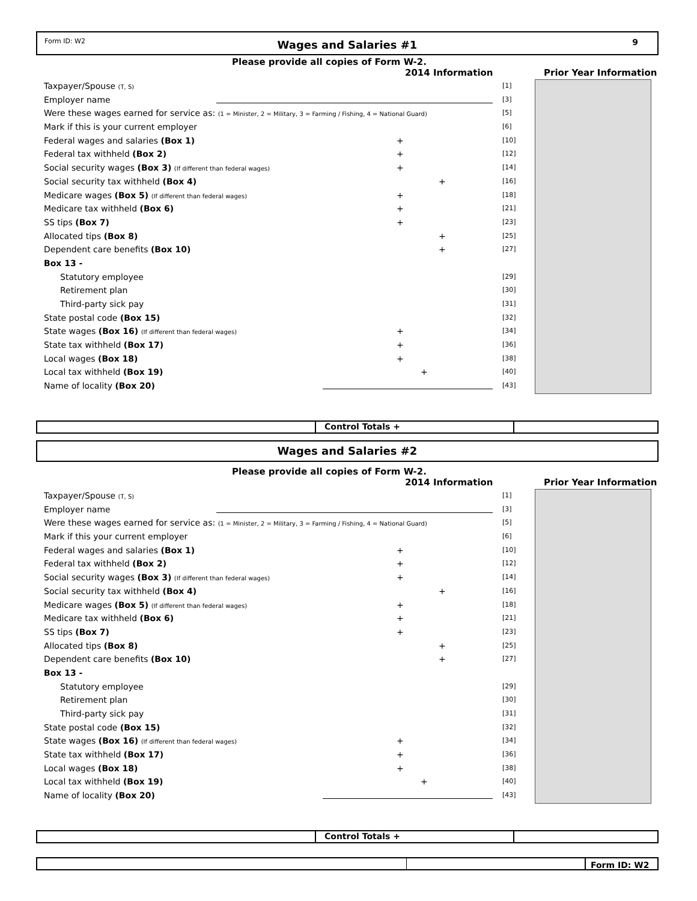Form ID: W2
Wages and Salaries #1
9
Please provide all copies of Form W-2.
2014 Information Prior Year Information
Taxpayer/Spouse (T, S) [1]
Employer name [3]
Were these wages earned for service as: (1 = Minister, 2 = Military, 3 = Farming / Fishing, 4 = National Guard) [5]
Mark if this is your current employer [6]
Federal wages and salaries (Box 1) + [10]
Federal tax withheld (Box 2) + [12]
Social security wages (Box 3) (If different than federal wages) + [14]
Social security tax withheld (Box 4) + [16]
Medicare wages (Box 5) (If different than federal wages) + [18]
Medicare tax withheld (Box 6) + [21]
SS tips (Box 7) + [23]
Allocated tips (Box 8) + [25]
Dependent care benefits (Box 10) + [27]
Box 13 -
Statutory employee [29]
Retirement plan [30]
Third-party sick pay [31]
State postal code (Box 15) [32]
State wages (Box 16) (If different than federal wages) + [34]
State tax withheld (Box 17) + [36]
Local wages (Box 18) + [38]
Local tax withheld (Box 19) + [40]
Name of locality (Box 20) [43]
Control Totals +
Wages and Salaries #2
Please provide all copies of Form W-2.
2014 Information Prior Year Information
Taxpayer/Spouse (T, S) [1]
Employer name [3]
Were these wages earned for service as: (1 = Minister, 2 = Military, 3 = Farming / Fishing, 4 = National Guard) [5]
Mark if this your current employer [6]
Federal wages and salaries (Box 1) + [10]
Federal tax withheld (Box 2) + [12]
Social security wages (Box 3) (If different than federal wages) + [14]
Social security tax withheld (Box 4) + [16]
Medicare wages (Box 5) (If different than federal wages) + [18]
Medicare tax withheld (Box 6) + [21]
SS tips (Box 7) + [23]
Allocated tips (Box 8) + [25]
Dependent care benefits (Box 10) + [27]
Box 13 -
Statutory employee [29]
Retirement plan [30]
Third-party sick pay [31]
State postal code (Box 15) [32]
State wages (Box 16) (If different than federal wages) + [34]
State tax withheld (Box 17) + [36]
Local wages (Box 18) + [38]
Local tax withheld (Box 19) + [40]
Name of locality (Box 20) [43]
Control Totals +
Form ID: W2